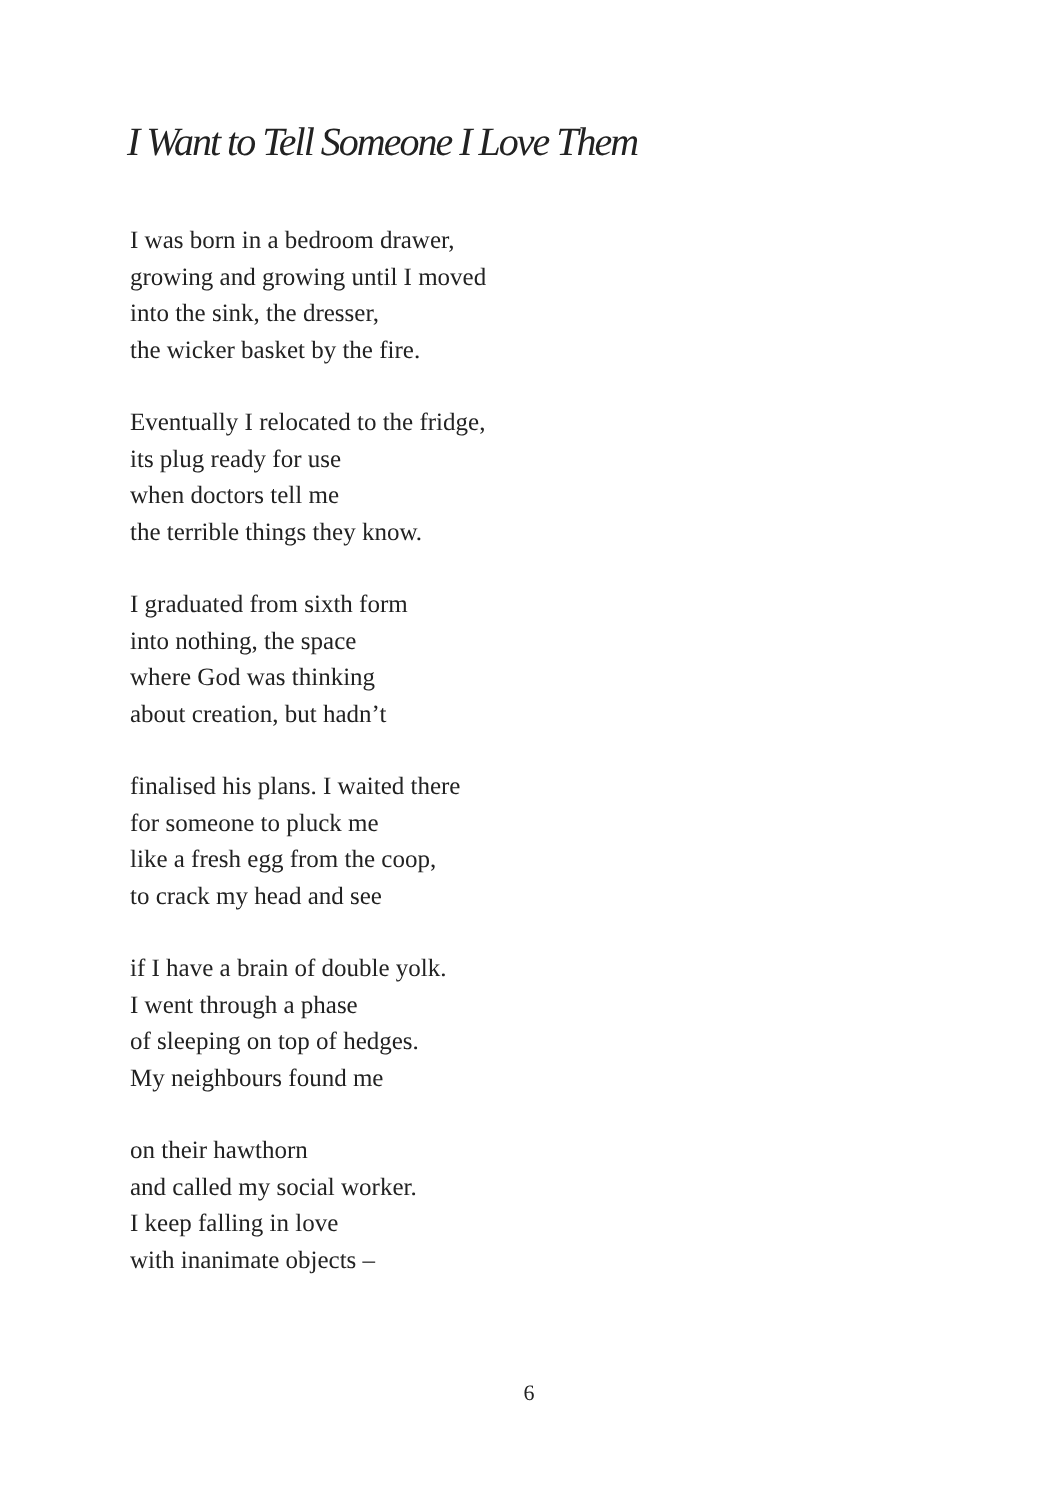I Want to Tell Someone I Love Them
I was born in a bedroom drawer,
growing and growing until I moved
into the sink, the dresser,
the wicker basket by the fire.
Eventually I relocated to the fridge,
its plug ready for use
when doctors tell me
the terrible things they know.
I graduated from sixth form
into nothing, the space
where God was thinking
about creation, but hadn’t
finalised his plans. I waited there
for someone to pluck me
like a fresh egg from the coop,
to crack my head and see
if I have a brain of double yolk.
I went through a phase
of sleeping on top of hedges.
My neighbours found me
on their hawthorn
and called my social worker.
I keep falling in love
with inanimate objects –
6